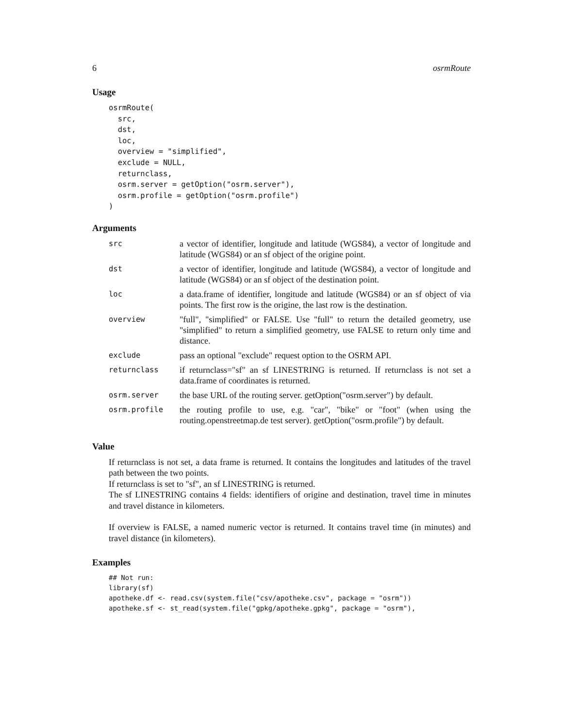6 osrmRoute
Usage
osrmRoute(
  src,
  dst,
  loc,
  overview = "simplified",
  exclude = NULL,
  returnclass,
  osrm.server = getOption("osrm.server"),
  osrm.profile = getOption("osrm.profile")
)
Arguments
| src | a vector of identifier, longitude and latitude (WGS84), a vector of longitude and latitude (WGS84) or an sf object of the origine point. |
| dst | a vector of identifier, longitude and latitude (WGS84), a vector of longitude and latitude (WGS84) or an sf object of the destination point. |
| loc | a data.frame of identifier, longitude and latitude (WGS84) or an sf object of via points. The first row is the origine, the last row is the destination. |
| overview | "full", "simplified" or FALSE. Use "full" to return the detailed geometry, use "simplified" to return a simplified geometry, use FALSE to return only time and distance. |
| exclude | pass an optional "exclude" request option to the OSRM API. |
| returnclass | if returnclass="sf" an sf LINESTRING is returned. If returnclass is not set a data.frame of coordinates is returned. |
| osrm.server | the base URL of the routing server. getOption("osrm.server") by default. |
| osrm.profile | the routing profile to use, e.g. "car", "bike" or "foot" (when using the routing.openstreetmap.de test server). getOption("osrm.profile") by default. |
Value
If returnclass is not set, a data frame is returned. It contains the longitudes and latitudes of the travel path between the two points.
If returnclass is set to "sf", an sf LINESTRING is returned.
The sf LINESTRING contains 4 fields: identifiers of origine and destination, travel time in minutes and travel distance in kilometers.
If overview is FALSE, a named numeric vector is returned. It contains travel time (in minutes) and travel distance (in kilometers).
Examples
## Not run:
library(sf)
apotheke.df <- read.csv(system.file("csv/apotheke.csv", package = "osrm"))
apotheke.sf <- st_read(system.file("gpkg/apotheke.gpkg", package = "osrm"),